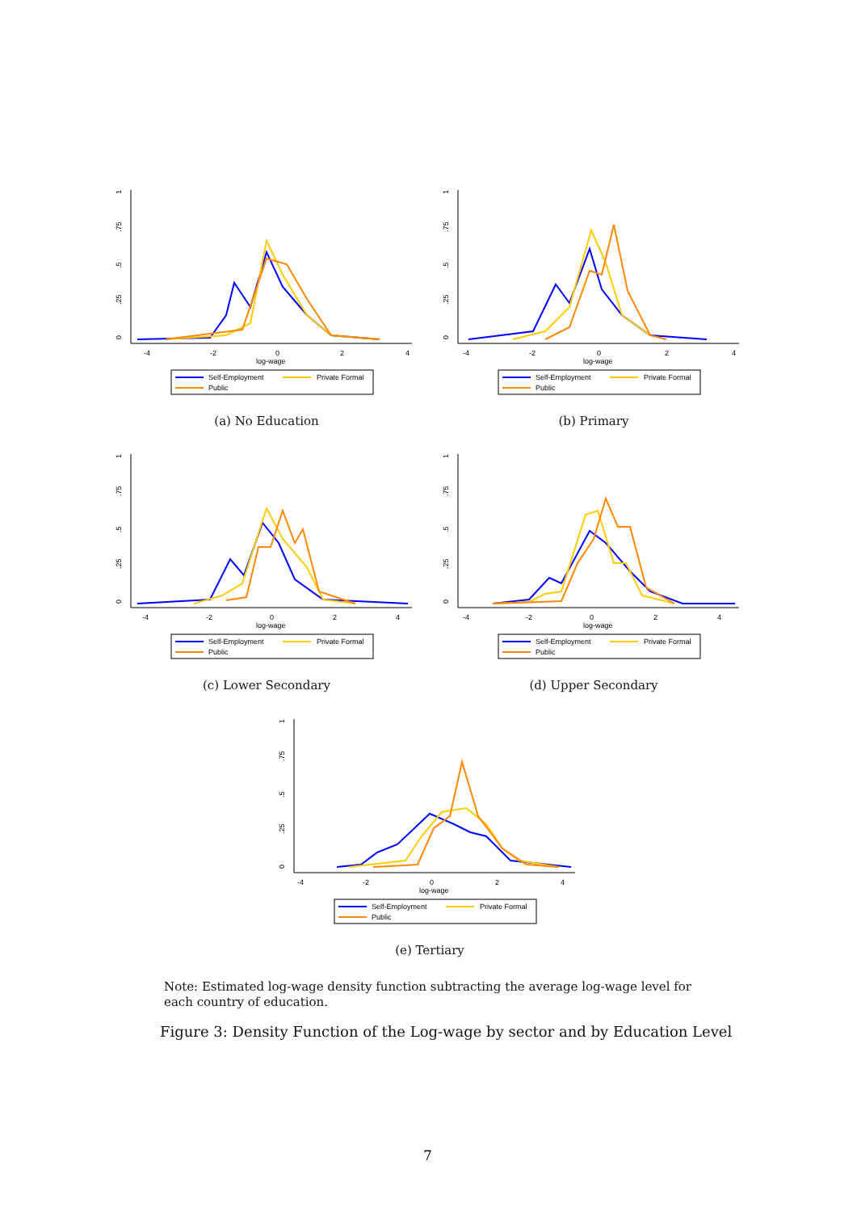1
.75
.5
.25
0
-4
-2
0
2
4
log-wage
Self-Employment
Private Formal
Public
(a) No Education
1
.75
.5
.25
0
-4
-2
0
2
4
log-wage
Self-Employment
Private Formal
Public
(b) Primary
1
.75
.5
.25
0
-4
-2
0
2
4
log-wage
Self-Employment
Private Formal
Public
(c) Lower Secondary
1
.75
.5
.25
0
-4
-2
0
2
4
log-wage
Self-Employment
Private Formal
Public
(d) Upper Secondary
1
.75
.5
.25
0
-4
-2
0
2
4
log-wage
Self-Employment
Private Formal
Public
(e) Tertiary
Note: Estimated log-wage density function subtracting the average log-wage level for each country of education.
Figure 3: Density Function of the Log-wage by sector and by Education Level
7